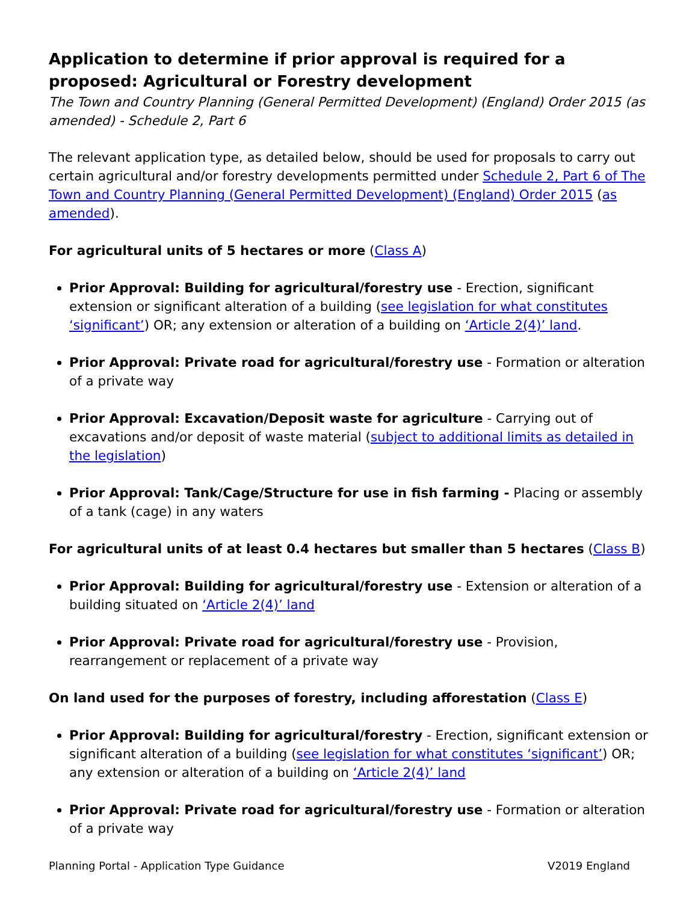Application to determine if prior approval is required for a proposed: Agricultural or Forestry development
The Town and Country Planning (General Permitted Development) (England) Order 2015 (as amended) - Schedule 2, Part 6
The relevant application type, as detailed below, should be used for proposals to carry out certain agricultural and/or forestry developments permitted under Schedule 2, Part 6 of The Town and Country Planning (General Permitted Development) (England) Order 2015 (as amended).
For agricultural units of 5 hectares or more (Class A)
Prior Approval: Building for agricultural/forestry use - Erection, significant extension or significant alteration of a building (see legislation for what constitutes ‘significant’) OR; any extension or alteration of a building on ‘Article 2(4)’ land.
Prior Approval: Private road for agricultural/forestry use - Formation or alteration of a private way
Prior Approval: Excavation/Deposit waste for agriculture - Carrying out of excavations and/or deposit of waste material (subject to additional limits as detailed in the legislation)
Prior Approval: Tank/Cage/Structure for use in fish farming - Placing or assembly of a tank (cage) in any waters
For agricultural units of at least 0.4 hectares but smaller than 5 hectares (Class B)
Prior Approval: Building for agricultural/forestry use - Extension or alteration of a building situated on ‘Article 2(4)’ land
Prior Approval: Private road for agricultural/forestry use - Provision, rearrangement or replacement of a private way
On land used for the purposes of forestry, including afforestation (Class E)
Prior Approval: Building for agricultural/forestry - Erection, significant extension or significant alteration of a building (see legislation for what constitutes ‘significant’) OR; any extension or alteration of a building on ‘Article 2(4)’ land
Prior Approval: Private road for agricultural/forestry use - Formation or alteration of a private way
Planning Portal - Application Type Guidance V2019 England